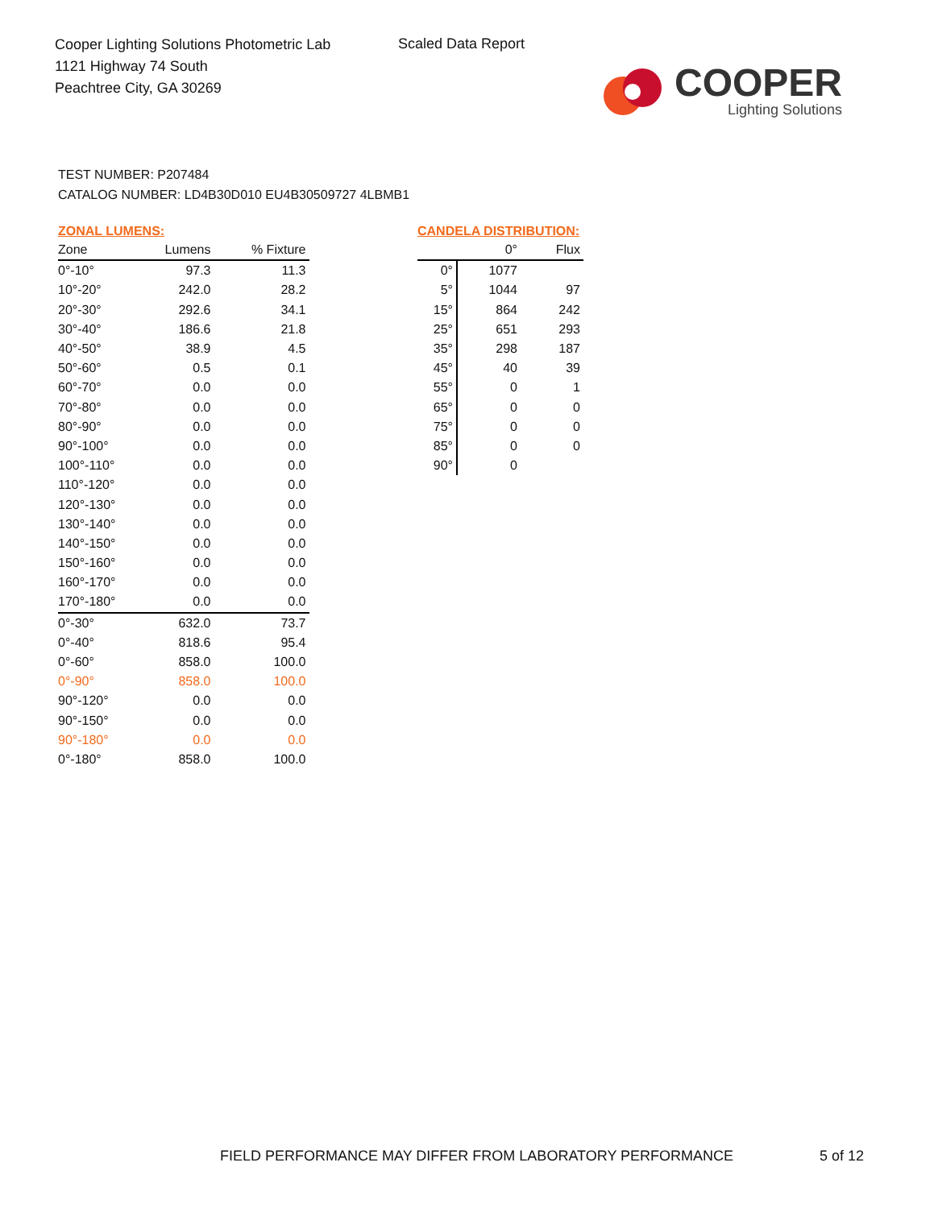Cooper Lighting Solutions Photometric Lab
1121 Highway 74 South
Peachtree City, GA 30269
Scaled Data Report
COOPER
Lighting Solutions
TEST NUMBER: P207484
CATALOG NUMBER: LD4B30D010 EU4B30509727 4LBMB1
ZONAL LUMENS:
| Zone | Lumens | % Fixture |
| --- | --- | --- |
| 0°-10° | 97.3 | 11.3 |
| 10°-20° | 242.0 | 28.2 |
| 20°-30° | 292.6 | 34.1 |
| 30°-40° | 186.6 | 21.8 |
| 40°-50° | 38.9 | 4.5 |
| 50°-60° | 0.5 | 0.1 |
| 60°-70° | 0.0 | 0.0 |
| 70°-80° | 0.0 | 0.0 |
| 80°-90° | 0.0 | 0.0 |
| 90°-100° | 0.0 | 0.0 |
| 100°-110° | 0.0 | 0.0 |
| 110°-120° | 0.0 | 0.0 |
| 120°-130° | 0.0 | 0.0 |
| 130°-140° | 0.0 | 0.0 |
| 140°-150° | 0.0 | 0.0 |
| 150°-160° | 0.0 | 0.0 |
| 160°-170° | 0.0 | 0.0 |
| 170°-180° | 0.0 | 0.0 |
| 0°-30° | 632.0 | 73.7 |
| 0°-40° | 818.6 | 95.4 |
| 0°-60° | 858.0 | 100.0 |
| 0°-90° | 858.0 | 100.0 |
| 90°-120° | 0.0 | 0.0 |
| 90°-150° | 0.0 | 0.0 |
| 90°-180° | 0.0 | 0.0 |
| 0°-180° | 858.0 | 100.0 |
CANDELA DISTRIBUTION:
| | 0° | Flux |
| --- | --- | --- |
| 0° | 1077 | |
| 5° | 1044 | 97 |
| 15° | 864 | 242 |
| 25° | 651 | 293 |
| 35° | 298 | 187 |
| 45° | 40 | 39 |
| 55° | 0 | 1 |
| 65° | 0 | 0 |
| 75° | 0 | 0 |
| 85° | 0 | 0 |
| 90° | 0 | |
FIELD PERFORMANCE MAY DIFFER FROM LABORATORY PERFORMANCE
5 of 12